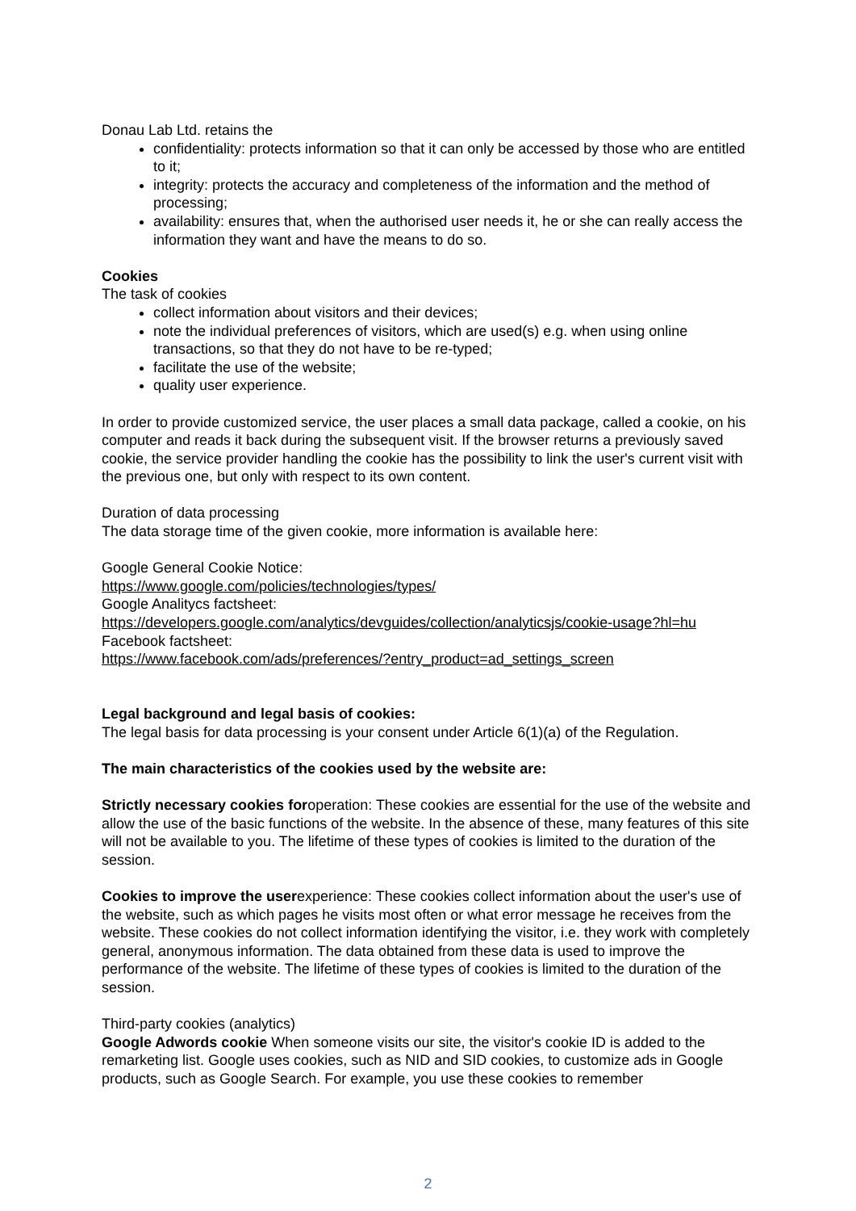Donau Lab Ltd. retains the
confidentiality: protects information so that it can only be accessed by those who are entitled to it;
integrity: protects the accuracy and completeness of the information and the method of processing;
availability: ensures that, when the authorised user needs it, he or she can really access the information they want and have the means to do so.
Cookies
The task of cookies
collect information about visitors and their devices;
note the individual preferences of visitors, which are used(s) e.g. when using online transactions, so that they do not have to be re-typed;
facilitate the use of the website;
quality user experience.
In order to provide customized service, the user places a small data package, called a cookie, on his computer and reads it back during the subsequent visit. If the browser returns a previously saved cookie, the service provider handling the cookie has the possibility to link the user's current visit with the previous one, but only with respect to its own content.
Duration of data processing
The data storage time of the given cookie, more information is available here:
Google General Cookie Notice:
https://www.google.com/policies/technologies/types/
Google Analitycs factsheet:
https://developers.google.com/analytics/devguides/collection/analyticsjs/cookie-usage?hl=hu
Facebook factsheet:
https://www.facebook.com/ads/preferences/?entry_product=ad_settings_screen
Legal background and legal basis of cookies:
The legal basis for data processing is your consent under Article 6(1)(a) of the Regulation.
The main characteristics of the cookies used by the website are:
Strictly necessary cookies foroperation: These cookies are essential for the use of the website and allow the use of the basic functions of the website. In the absence of these, many features of this site will not be available to you. The lifetime of these types of cookies is limited to the duration of the session.
Cookies to improve the userexperience: These cookies collect information about the user's use of the website, such as which pages he visits most often or what error message he receives from the website. These cookies do not collect information identifying the visitor, i.e. they work with completely general, anonymous information. The data obtained from these data is used to improve the performance of the website. The lifetime of these types of cookies is limited to the duration of the session.
Third-party cookies (analytics)
Google Adwords cookie When someone visits our site, the visitor's cookie ID is added to the remarketing list. Google uses cookies, such as NID and SID cookies, to customize ads in Google products, such as Google Search. For example, you use these cookies to remember
2